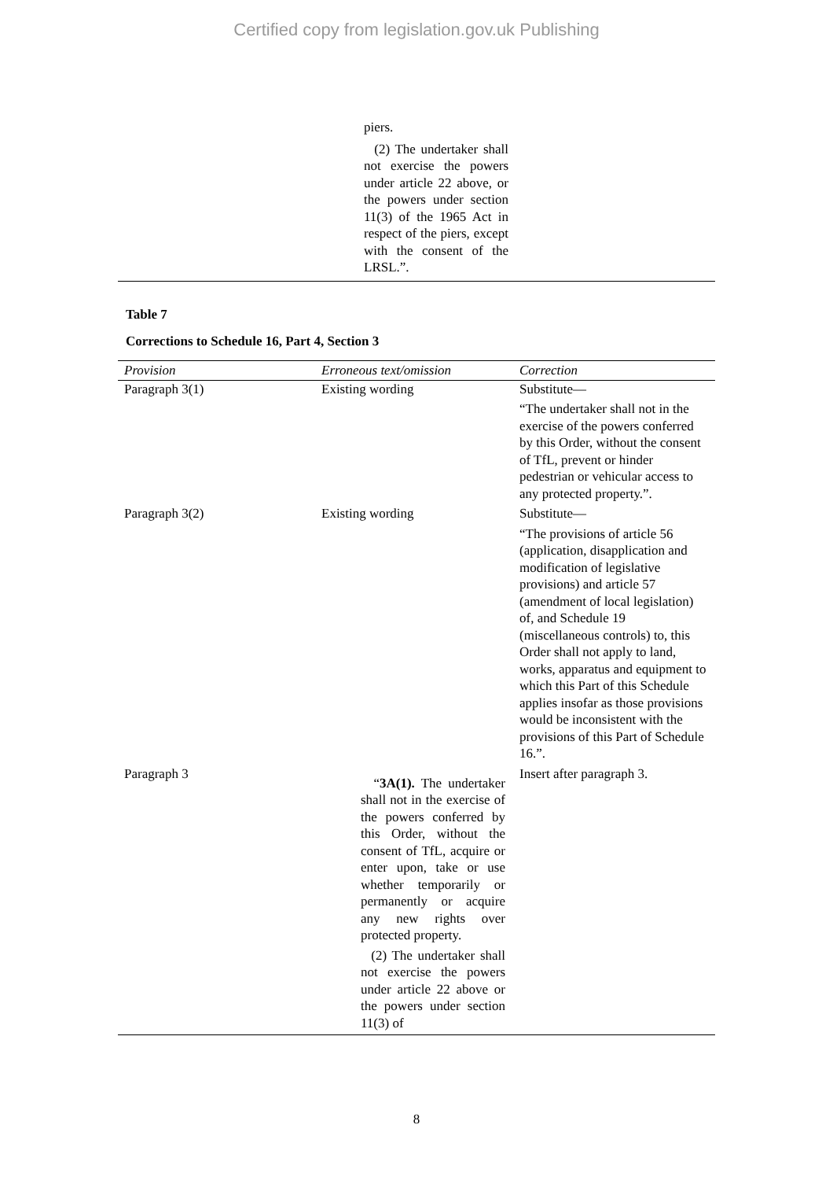Certified copy from legislation.gov.uk Publishing
piers.
(2) The undertaker shall not exercise the powers under article 22 above, or the powers under section 11(3) of the 1965 Act in respect of the piers, except with the consent of the LRSL.”.
Table 7
Corrections to Schedule 16, Part 4, Section 3
| Provision | Erroneous text/omission | Correction |
| --- | --- | --- |
| Paragraph 3(1) | Existing wording | Substitute— “The undertaker shall not in the exercise of the powers conferred by this Order, without the consent of TfL, prevent or hinder pedestrian or vehicular access to any protected property.”. |
| Paragraph 3(2) | Existing wording | Substitute— “The provisions of article 56 (application, disapplication and modification of legislative provisions) and article 57 (amendment of local legislation) of, and Schedule 19 (miscellaneous controls) to, this Order shall not apply to land, works, apparatus and equipment to which this Part of this Schedule applies insofar as those provisions would be inconsistent with the provisions of this Part of Schedule 16.”. |
| Paragraph 3 | “ 3A(1). The undertaker shall not in the exercise of the powers conferred by this Order, without the consent of TfL, acquire or enter upon, take or use whether temporarily or permanently or acquire any new rights over protected property. (2) The undertaker shall not exercise the powers under article 22 above or the powers under section 11(3) of | Insert after paragraph 3. |
8